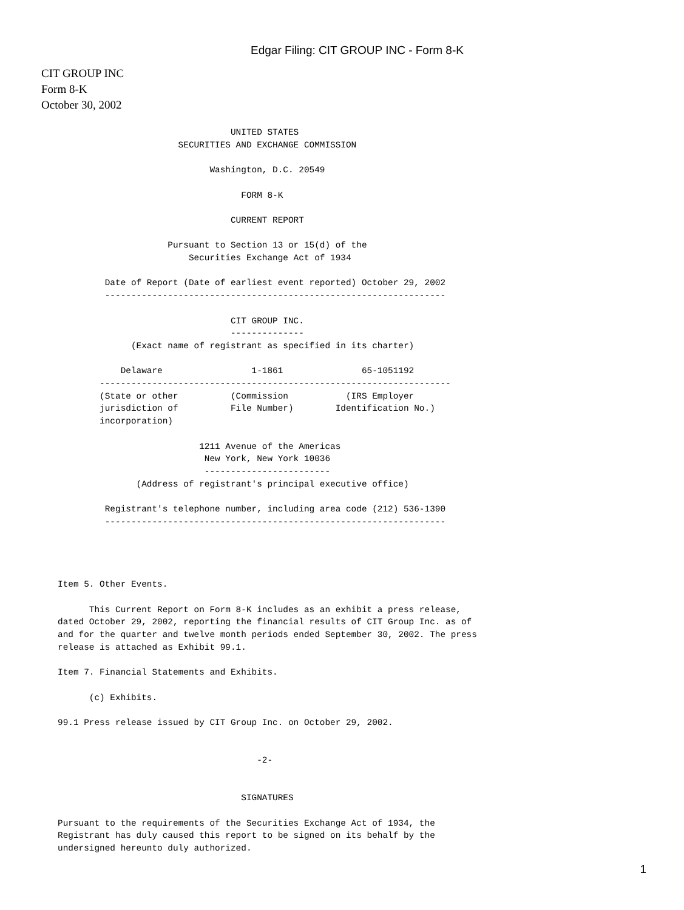Edgar Filing: CIT GROUP INC - Form 8-K
CIT GROUP INC
Form 8-K
October 30, 2002
                                 UNITED STATES
                       SECURITIES AND EXCHANGE COMMISSION

                             Washington, D.C. 20549

                                   FORM 8-K

                                 CURRENT REPORT

                     Pursuant to Section 13 or 15(d) of the
                         Securities Exchange Act of 1934

         Date of Report (Date of earliest event reported) October 29, 2002
         -----------------------------------------------------------------

                                 CIT GROUP INC.
                                 --------------
              (Exact name of registrant as specified in its charter)

            Delaware                 1-1861               65-1051192
        -------------------------------------------------------------------
        (State or other          (Commission           (IRS Employer
        jurisdiction of          File Number)        Identification No.)
        incorporation)

                           1211 Avenue of the Americas
                            New York, New York 10036
                            ------------------------
               (Address of registrant's principal executive office)

         Registrant's telephone number, including area code (212) 536-1390
         -----------------------------------------------------------------




Item 5. Other Events.

      This Current Report on Form 8-K includes as an exhibit a press release,
dated October 29, 2002, reporting the financial results of CIT Group Inc. as of
and for the quarter and twelve month periods ended September 30, 2002. The press
release is attached as Exhibit 99.1.

Item 7. Financial Statements and Exhibits.

      (c) Exhibits.

99.1 Press release issued by CIT Group Inc. on October 29, 2002.


                                      -2-


                                   SIGNATURES

Pursuant to the requirements of the Securities Exchange Act of 1934, the
Registrant has duly caused this report to be signed on its behalf by the
undersigned hereunto duly authorized.
1